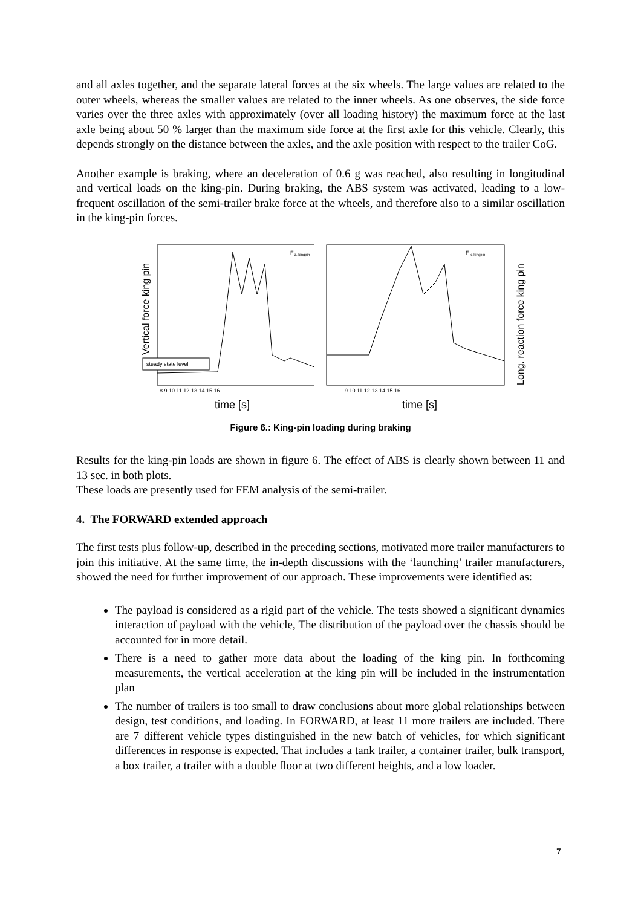and all axles together, and the separate lateral forces at the six wheels. The large values are related to the outer wheels, whereas the smaller values are related to the inner wheels. As one observes, the side force varies over the three axles with approximately (over all loading history) the maximum force at the last axle being about 50 % larger than the maximum side force at the first axle for this vehicle. Clearly, this depends strongly on the distance between the axles, and the axle position with respect to the trailer CoG.
Another example is braking, where an deceleration of 0.6 g was reached, also resulting in longitudinal and vertical loads on the king-pin. During braking, the ABS system was activated, leading to a low-frequent oscillation of the semi-trailer brake force at the wheels, and therefore also to a similar oscillation in the king-pin forces.
Vertical force king pin
F
z, kingpin
steady state level
8 9 10 11 12 13 14 15 16
time [s]
F
x, kingpin
9 10 11 12 13 14 15 16
time [s]
Long. reaction force king pin
Figure 6.: King-pin loading during braking
Results for the king-pin loads are shown in figure 6. The effect of ABS is clearly shown between 11 and 13 sec. in both plots.
These loads are presently used for FEM analysis of the semi-trailer.
4. The FORWARD extended approach
The first tests plus follow-up, described in the preceding sections, motivated more trailer manufacturers to join this initiative. At the same time, the in-depth discussions with the ‘launching’ trailer manufacturers, showed the need for further improvement of our approach. These improvements were identified as:
The payload is considered as a rigid part of the vehicle. The tests showed a significant dynamics interaction of payload with the vehicle, The distribution of the payload over the chassis should be accounted for in more detail.
There is a need to gather more data about the loading of the king pin. In forthcoming measurements, the vertical acceleration at the king pin will be included in the instrumentation plan
The number of trailers is too small to draw conclusions about more global relationships between design, test conditions, and loading. In FORWARD, at least 11 more trailers are included. There are 7 different vehicle types distinguished in the new batch of vehicles, for which significant differences in response is expected. That includes a tank trailer, a container trailer, bulk transport, a box trailer, a trailer with a double floor at two different heights, and a low loader.
7